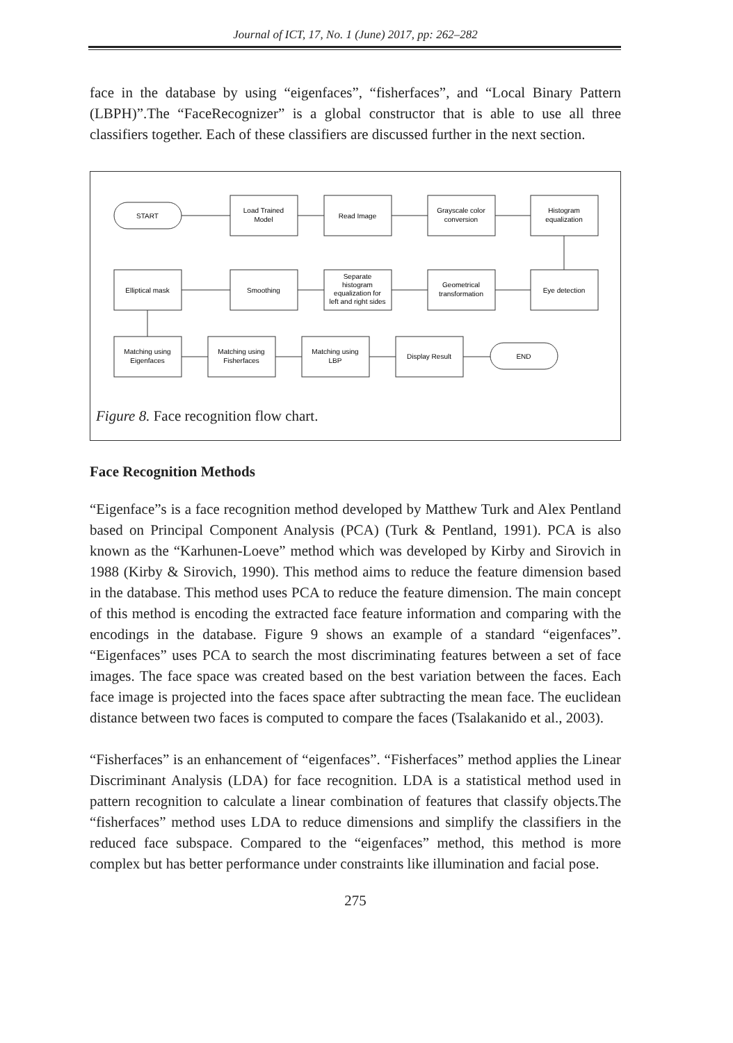Journal of ICT, 17, No. 1 (June) 2017, pp: 262–282
face in the database by using “eigenfaces”, “fisherfaces”, and “Local Binary Pattern (LBPH)”.The “FaceRecognizer” is a global constructor that is able to use all three classifiers together. Each of these classifiers are discussed further in the next section.
START
Load Trained
Model
Read Image
Grayscale color
conversion
Histogram
equalization
Elliptical mask
Smoothing
Separate
histogram
equalization for
left and right sides
Geometrical
transformation
Eye detection
Matching using
Eigenfaces
Matching using
Fisherfaces
Matching using
LBP
Display Result
END
Figure 8. Face recognition flow chart.
Face Recognition Methods
“Eigenface”s is a face recognition method developed by Matthew Turk and Alex Pentland based on Principal Component Analysis (PCA) (Turk & Pentland, 1991). PCA is also known as the “Karhunen-Loeve” method which was developed by Kirby and Sirovich in 1988 (Kirby & Sirovich, 1990). This method aims to reduce the feature dimension based in the database. This method uses PCA to reduce the feature dimension. The main concept of this method is encoding the extracted face feature information and comparing with the encodings in the database. Figure 9 shows an example of a standard “eigenfaces”. “Eigenfaces” uses PCA to search the most discriminating features between a set of face images. The face space was created based on the best variation between the faces. Each face image is projected into the faces space after subtracting the mean face. The euclidean distance between two faces is computed to compare the faces (Tsalakanido et al., 2003).
“Fisherfaces” is an enhancement of “eigenfaces”. “Fisherfaces” method applies the Linear Discriminant Analysis (LDA) for face recognition. LDA is a statistical method used in pattern recognition to calculate a linear combination of features that classify objects.The “fisherfaces” method uses LDA to reduce dimensions and simplify the classifiers in the reduced face subspace. Compared to the “eigenfaces” method, this method is more complex but has better performance under constraints like illumination and facial pose.
275